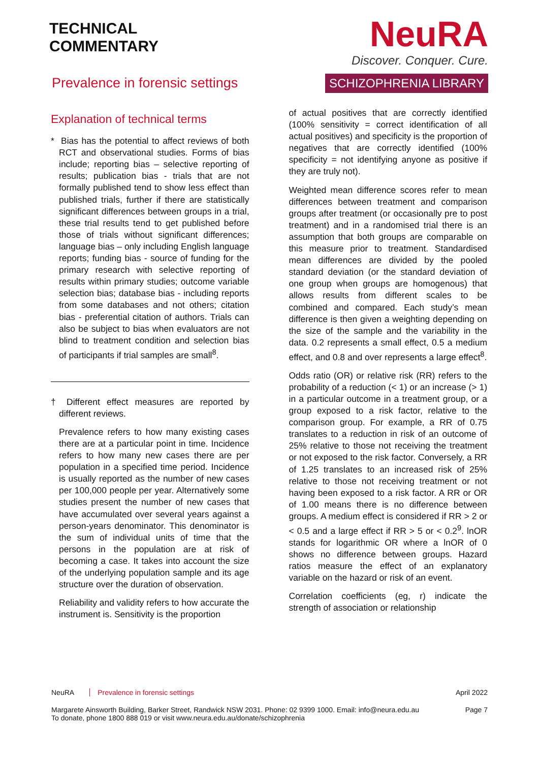TECHNICAL
COMMENTARY
Prevalence in forensic settings
NeuRA
Discover. Conquer. Cure.
SCHIZOPHRENIA LIBRARY
Explanation of technical terms
* Bias has the potential to affect reviews of both RCT and observational studies. Forms of bias include; reporting bias – selective reporting of results; publication bias - trials that are not formally published tend to show less effect than published trials, further if there are statistically significant differences between groups in a trial, these trial results tend to get published before those of trials without significant differences; language bias – only including English language reports; funding bias - source of funding for the primary research with selective reporting of results within primary studies; outcome variable selection bias; database bias - including reports from some databases and not others; citation bias - preferential citation of authors. Trials can also be subject to bias when evaluators are not blind to treatment condition and selection bias of participants if trial samples are small<sup>8</sup>.
† Different effect measures are reported by different reviews.
Prevalence refers to how many existing cases there are at a particular point in time. Incidence refers to how many new cases there are per population in a specified time period. Incidence is usually reported as the number of new cases per 100,000 people per year. Alternatively some studies present the number of new cases that have accumulated over several years against a person-years denominator. This denominator is the sum of individual units of time that the persons in the population are at risk of becoming a case. It takes into account the size of the underlying population sample and its age structure over the duration of observation.
Reliability and validity refers to how accurate the instrument is. Sensitivity is the proportion
of actual positives that are correctly identified (100% sensitivity = correct identification of all actual positives) and specificity is the proportion of negatives that are correctly identified (100% specificity = not identifying anyone as positive if they are truly not).
Weighted mean difference scores refer to mean differences between treatment and comparison groups after treatment (or occasionally pre to post treatment) and in a randomised trial there is an assumption that both groups are comparable on this measure prior to treatment. Standardised mean differences are divided by the pooled standard deviation (or the standard deviation of one group when groups are homogenous) that allows results from different scales to be combined and compared. Each study’s mean difference is then given a weighting depending on the size of the sample and the variability in the data. 0.2 represents a small effect, 0.5 a medium effect, and 0.8 and over represents a large effect<sup>8</sup>.
Odds ratio (OR) or relative risk (RR) refers to the probability of a reduction (< 1) or an increase (> 1) in a particular outcome in a treatment group, or a group exposed to a risk factor, relative to the comparison group. For example, a RR of 0.75 translates to a reduction in risk of an outcome of 25% relative to those not receiving the treatment or not exposed to the risk factor. Conversely, a RR of 1.25 translates to an increased risk of 25% relative to those not receiving treatment or not having been exposed to a risk factor. A RR or OR of 1.00 means there is no difference between groups. A medium effect is considered if RR > 2 or < 0.5 and a large effect if RR > 5 or < 0.2<sup>9</sup>. lnOR stands for logarithmic OR where a lnOR of 0 shows no difference between groups. Hazard ratios measure the effect of an explanatory variable on the hazard or risk of an event.
Correlation coefficients (eg, r) indicate the strength of association or relationship
NeuRA Prevalence in forensic settings
April 2022
Margarete Ainsworth Building, Barker Street, Randwick NSW 2031. Phone: 02 9399 1000. Email: info@neura.edu.au
To donate, phone 1800 888 019 or visit www.neura.edu.au/donate/schizophrenia
Page 7